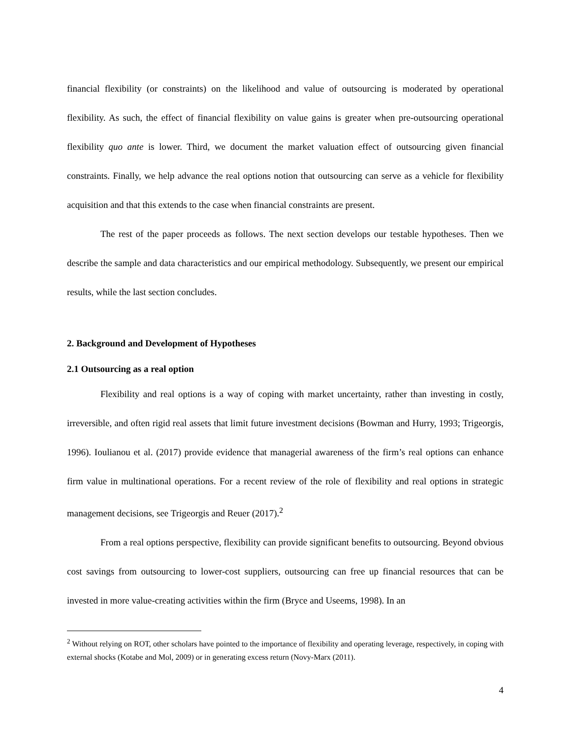financial flexibility (or constraints) on the likelihood and value of outsourcing is moderated by operational flexibility. As such, the effect of financial flexibility on value gains is greater when pre-outsourcing operational flexibility quo ante is lower. Third, we document the market valuation effect of outsourcing given financial constraints. Finally, we help advance the real options notion that outsourcing can serve as a vehicle for flexibility acquisition and that this extends to the case when financial constraints are present.
The rest of the paper proceeds as follows. The next section develops our testable hypotheses. Then we describe the sample and data characteristics and our empirical methodology. Subsequently, we present our empirical results, while the last section concludes.
2. Background and Development of Hypotheses
2.1 Outsourcing as a real option
Flexibility and real options is a way of coping with market uncertainty, rather than investing in costly, irreversible, and often rigid real assets that limit future investment decisions (Bowman and Hurry, 1993; Trigeorgis, 1996). Ioulianou et al. (2017) provide evidence that managerial awareness of the firm’s real options can enhance firm value in multinational operations. For a recent review of the role of flexibility and real options in strategic management decisions, see Trigeorgis and Reuer (2017).<sup>2</sup>
From a real options perspective, flexibility can provide significant benefits to outsourcing. Beyond obvious cost savings from outsourcing to lower-cost suppliers, outsourcing can free up financial resources that can be invested in more value-creating activities within the firm (Bryce and Useems, 1998). In an
<sup>2</sup> Without relying on ROT, other scholars have pointed to the importance of flexibility and operating leverage, respectively, in coping with external shocks (Kotabe and Mol, 2009) or in generating excess return (Novy-Marx (2011).
4